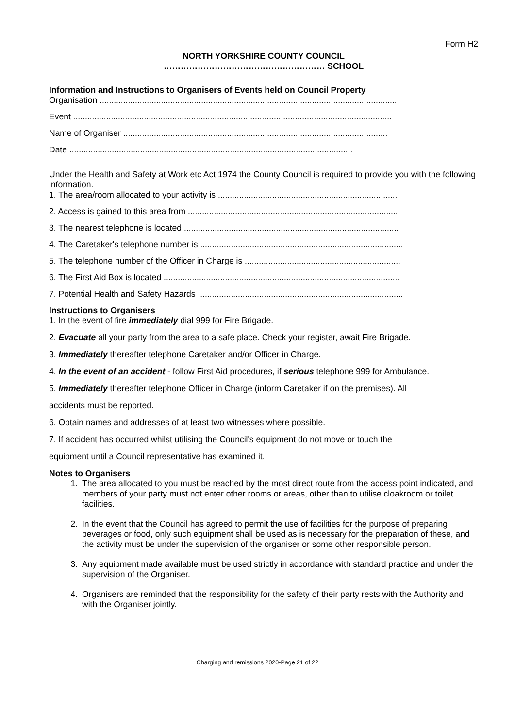Form H2
NORTH YORKSHIRE COUNTY COUNCIL
………………………………………………… SCHOOL
Information and Instructions to Organisers of Events held on Council Property
Organisation ..............................................................................................................................
Event .......................................................................................................................................
Name of Organiser ................................................................................................................
Date ........................................................................................................................
Under the Health and Safety at Work etc Act 1974 the County Council is required to provide you with the following information.
1. The area/room allocated to your activity is ............................................................................
2. Access is gained to this area from .........................................................................................
3. The nearest telephone is located ...........................................................................................
4. The Caretaker's telephone number is ......................................................................................
5. The telephone number of the Officer in Charge is ..................................................................
6. The First Aid Box is located ....................................................................................................
7. Potential Health and Safety Hazards .......................................................................................
Instructions to Organisers
1. In the event of fire immediately dial 999 for Fire Brigade.
2. Evacuate all your party from the area to a safe place. Check your register, await Fire Brigade.
3. Immediately thereafter telephone Caretaker and/or Officer in Charge.
4. In the event of an accident - follow First Aid procedures, if serious telephone 999 for Ambulance.
5. Immediately thereafter telephone Officer in Charge (inform Caretaker if on the premises). All
accidents must be reported.
6. Obtain names and addresses of at least two witnesses where possible.
7. If accident has occurred whilst utilising the Council's equipment do not move or touch the
equipment until a Council representative has examined it.
Notes to Organisers
1. The area allocated to you must be reached by the most direct route from the access point indicated, and members of your party must not enter other rooms or areas, other than to utilise cloakroom or toilet facilities.
2. In the event that the Council has agreed to permit the use of facilities for the purpose of preparing beverages or food, only such equipment shall be used as is necessary for the preparation of these, and the activity must be under the supervision of the organiser or some other responsible person.
3. Any equipment made available must be used strictly in accordance with standard practice and under the supervision of the Organiser.
4. Organisers are reminded that the responsibility for the safety of their party rests with the Authority and with the Organiser jointly.
Charging and remissions 2020-Page 21 of 22